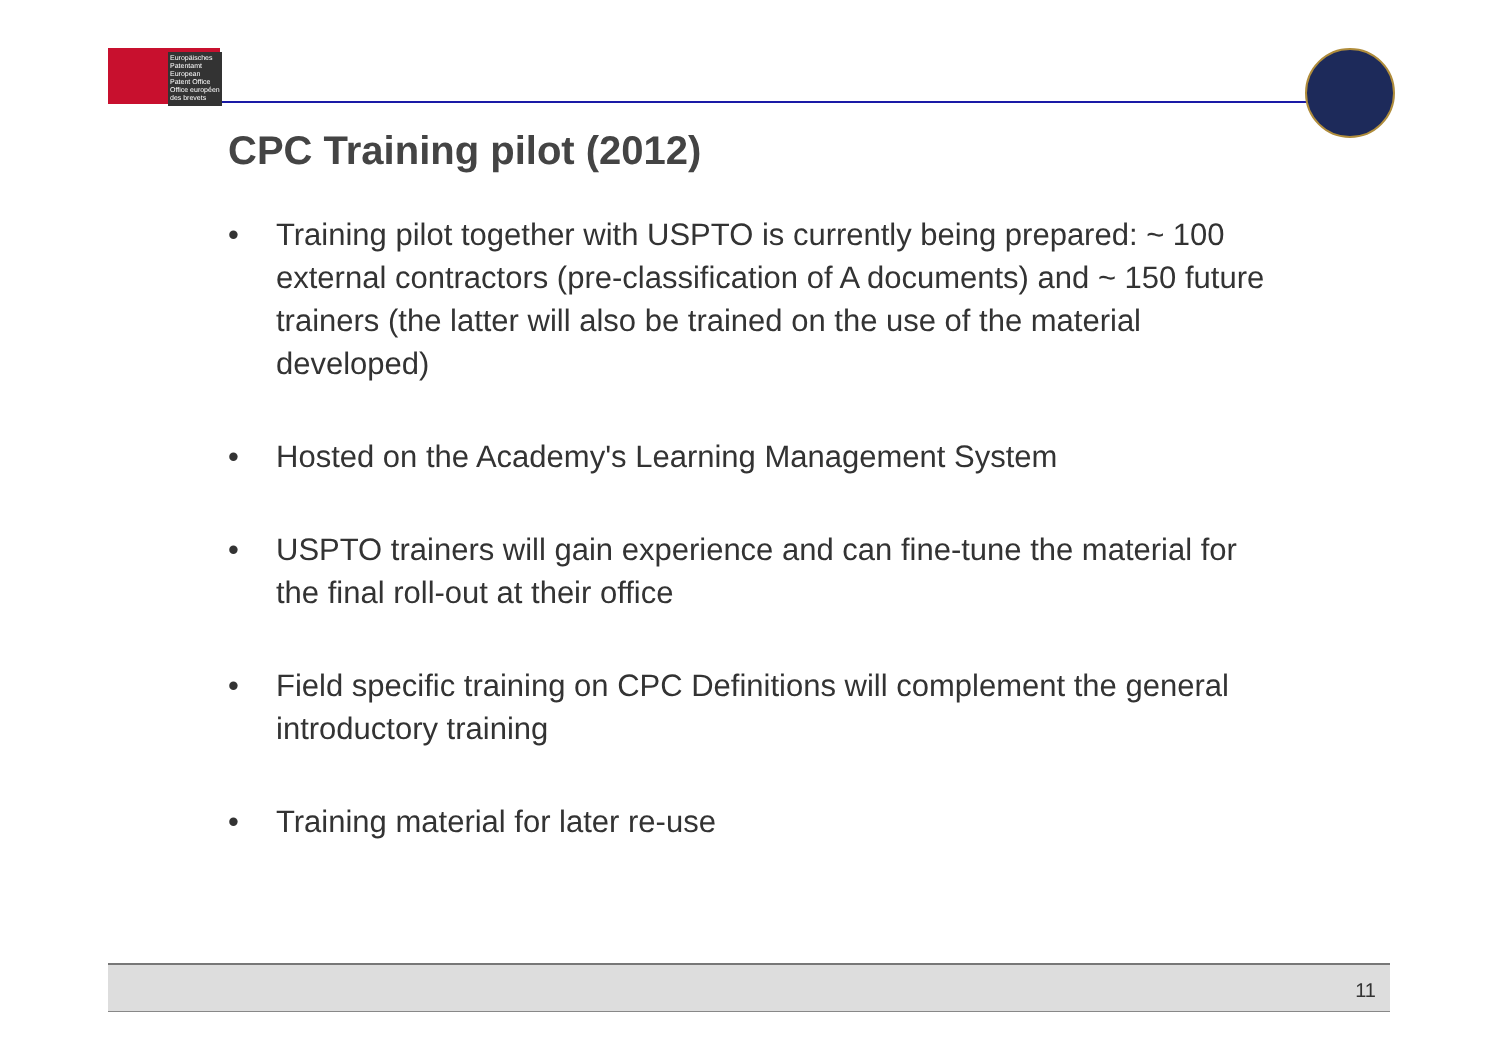Europäisches Patentamt
European Patent Office
Office européen des brevets
CPC Training pilot (2012)
• Training pilot together with USPTO is currently being prepared: ~ 100 external contractors (pre-classification of A documents) and ~ 150 future trainers (the latter will also be trained on the use of the material developed)
• Hosted on the Academy's Learning Management System
• USPTO trainers will gain experience and can fine-tune the material for the final roll-out at their office
• Field specific training on CPC Definitions will complement the general introductory training
• Training material for later re-use
11